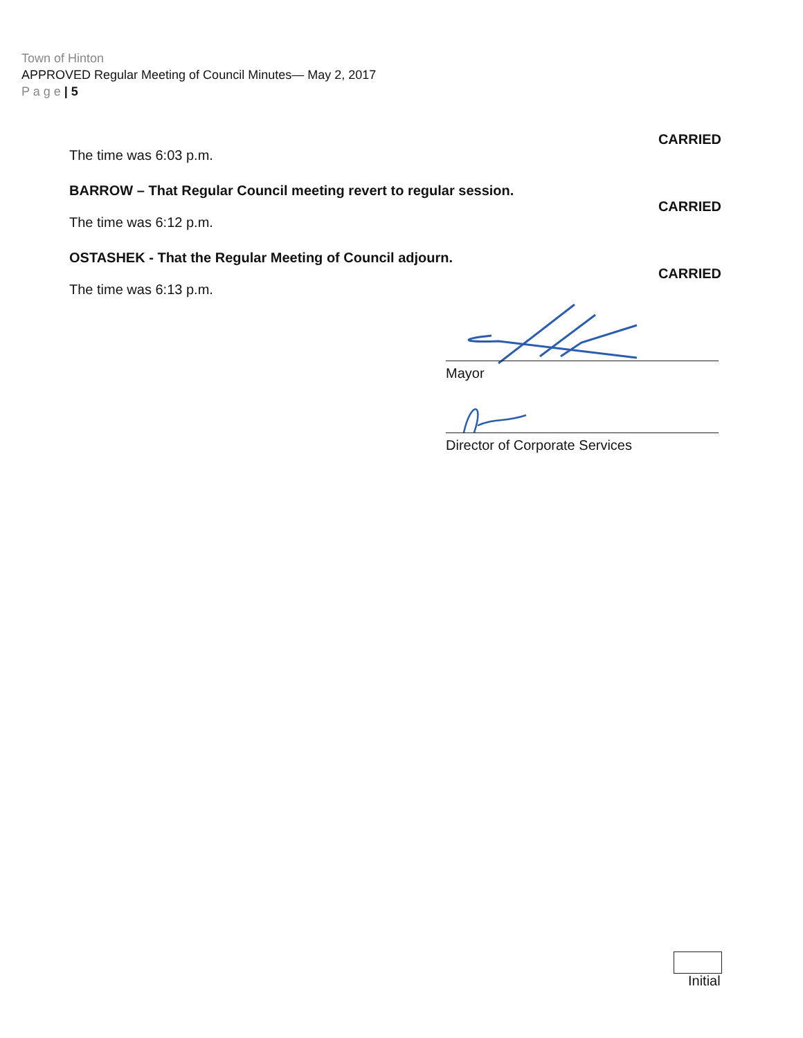Town of Hinton
APPROVED Regular Meeting of Council Minutes— May 2, 2017
P a g e | 5
CARRIED
The time was 6:03 p.m.
BARROW – That Regular Council meeting revert to regular session.
CARRIED
The time was 6:12 p.m.
OSTASHEK - That the Regular Meeting of Council adjourn.
CARRIED
The time was 6:13 p.m.
Mayor
Director of Corporate Services
Initial